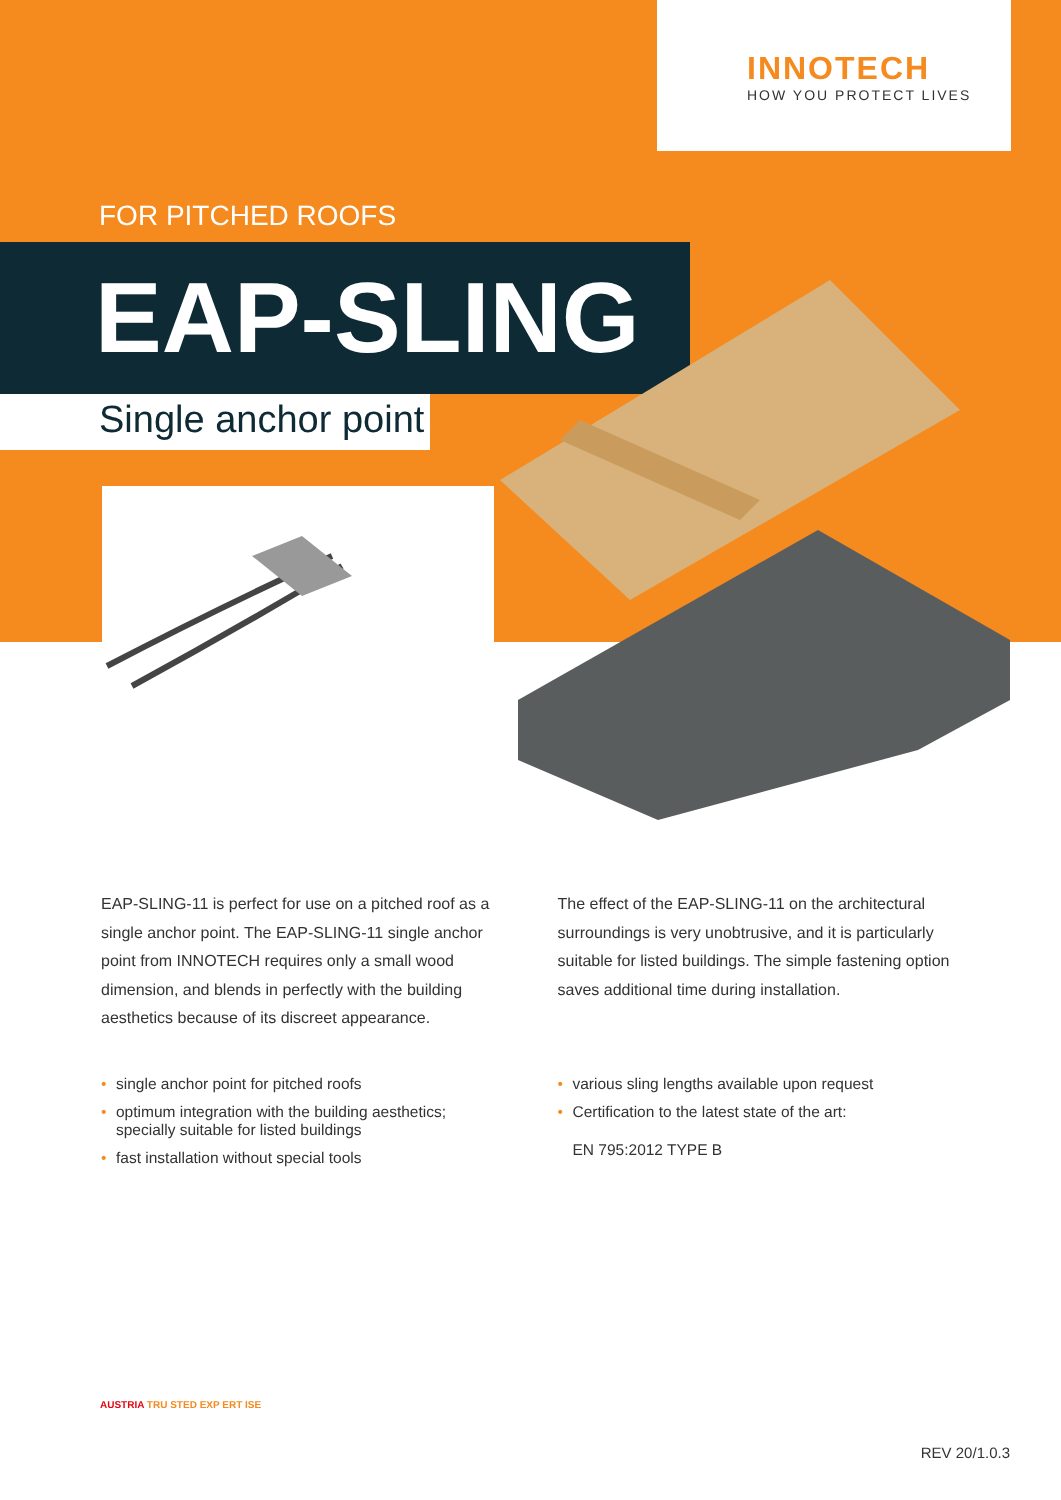INNOTECH
HOW YOU PROTECT LIVES
FOR PITCHED ROOFS
EAP-SLING
Single anchor point
EAP-SLING-11 is perfect for use on a pitched roof as a single anchor point. The EAP-SLING-11 single anchor point from INNOTECH requires only a small wood dimension, and blends in perfectly with the building aesthetics because of its discreet appearance.
The effect of the EAP-SLING-11 on the architectural surroundings is very unobtrusive, and it is particularly suitable for listed buildings. The simple fastening option saves additional time during installation.
• single anchor point for pitched roofs
• optimum integration with the building aesthetics;
specially suitable for listed buildings
• fast installation without special tools
• various sling lengths available upon request
• Certification to the latest state of the art:
EN 795:2012 TYPE B
AUSTRIA TRU STED EXP ERT ISE
REV 20/1.0.3